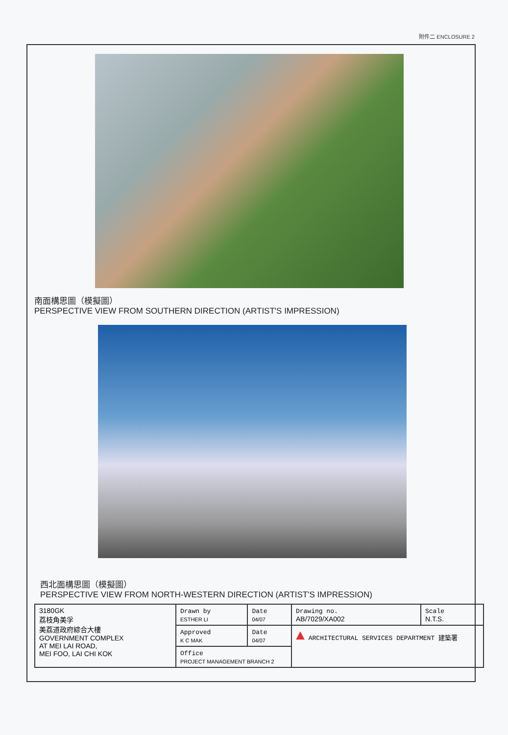附件二 ENCLOSURE 2
南面構思圖（模擬圖）
PERSPECTIVE VIEW FROM SOUTHERN DIRECTION (ARTIST'S IMPRESSION)
西北面構思圖（模擬圖）
PERSPECTIVE VIEW FROM NORTH-WESTERN DIRECTION (ARTIST'S IMPRESSION)
| 3180GK 荔枝角美孚 美荔道政府綜合大樓 GOVERNMENT COMPLEX AT MEI LAI ROAD, MEI FOO, LAI CHI KOK | Drawn by ESTHER LI | Date 04/07 | Drawing no. AB/7029/XA002 | Scale N.T.S. |
| | Approved K C MAK | Date 04/07 | ▲ ARCHITECTURAL SERVICES DEPARTMENT 建築署 | |
| | Office PROJECT MANAGEMENT BRANCH 2 | | | |